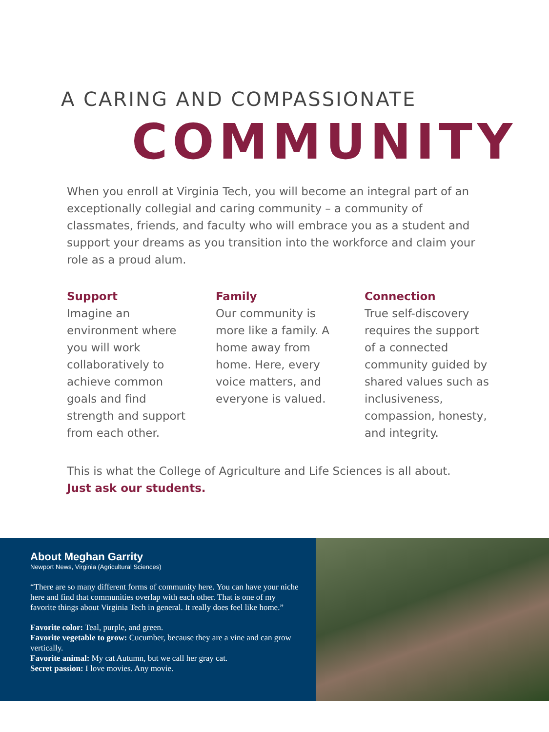A CARING AND COMPASSIONATE
COMMUNITY
When you enroll at Virginia Tech, you will become an integral part of an exceptionally collegial and caring community – a community of classmates, friends, and faculty who will embrace you as a student and support your dreams as you transition into the workforce and claim your role as a proud alum.
Support
Imagine an environment where you will work collaboratively to achieve common goals and find strength and support from each other.
Family
Our community is more like a family. A home away from home. Here, every voice matters, and everyone is valued.
Connection
True self-discovery requires the support of a connected community guided by shared values such as inclusiveness, compassion, honesty, and integrity.
This is what the College of Agriculture and Life Sciences is all about.
Just ask our students.
About Meghan Garrity
Newport News, Virginia (Agricultural Sciences)
“There are so many different forms of community here. You can have your niche here and find that communities overlap with each other. That is one of my favorite things about Virginia Tech in general. It really does feel like home.”
Favorite color: Teal, purple, and green.
Favorite vegetable to grow: Cucumber, because they are a vine and can grow vertically.
Favorite animal: My cat Autumn, but we call her gray cat.
Secret passion: I love movies. Any movie.